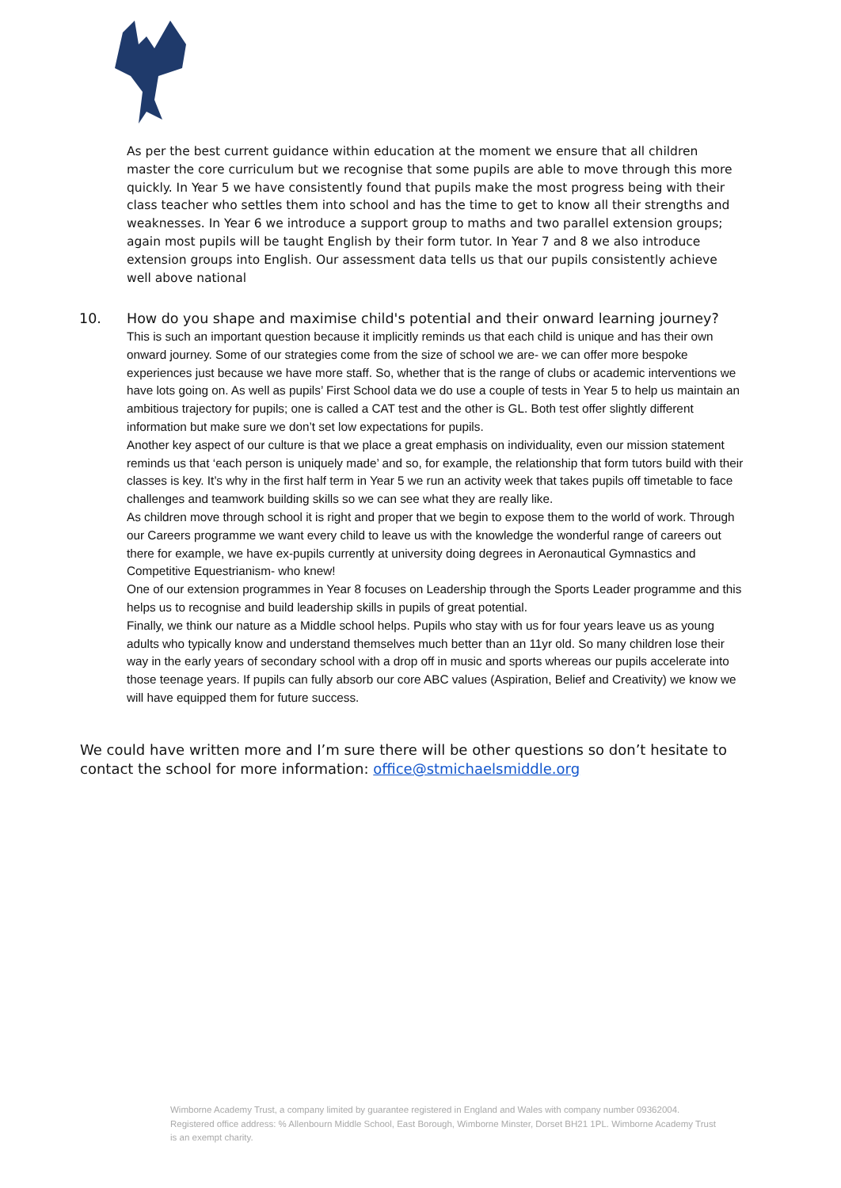As per the best current guidance within education at the moment we ensure that all children master the core curriculum but we recognise that some pupils are able to move through this more quickly. In Year 5 we have consistently found that pupils make the most progress being with their class teacher who settles them into school and has the time to get to know all their strengths and weaknesses. In Year 6 we introduce a support group to maths and two parallel extension groups; again most pupils will be taught English by their form tutor. In Year 7 and 8 we also introduce extension groups into English. Our assessment data tells us that our pupils consistently achieve well above national
10. How do you shape and maximise child's potential and their onward learning journey?
This is such an important question because it implicitly reminds us that each child is unique and has their own onward journey. Some of our strategies come from the size of school we are- we can offer more bespoke experiences just because we have more staff. So, whether that is the range of clubs or academic interventions we have lots going on. As well as pupils’ First School data we do use a couple of tests in Year 5 to help us maintain an ambitious trajectory for pupils; one is called a CAT test and the other is GL. Both test offer slightly different information but make sure we don’t set low expectations for pupils.
Another key aspect of our culture is that we place a great emphasis on individuality, even our mission statement reminds us that ‘each person is uniquely made’ and so, for example, the relationship that form tutors build with their classes is key. It’s why in the first half term in Year 5 we run an activity week that takes pupils off timetable to face challenges and teamwork building skills so we can see what they are really like.
As children move through school it is right and proper that we begin to expose them to the world of work. Through our Careers programme we want every child to leave us with the knowledge the wonderful range of careers out there for example, we have ex-pupils currently at university doing degrees in Aeronautical Gymnastics and Competitive Equestrianism- who knew!
One of our extension programmes in Year 8 focuses on Leadership through the Sports Leader programme and this helps us to recognise and build leadership skills in pupils of great potential.
Finally, we think our nature as a Middle school helps. Pupils who stay with us for four years leave us as young adults who typically know and understand themselves much better than an 11yr old. So many children lose their way in the early years of secondary school with a drop off in music and sports whereas our pupils accelerate into those teenage years. If pupils can fully absorb our core ABC values (Aspiration, Belief and Creativity) we know we will have equipped them for future success.
We could have written more and I’m sure there will be other questions so don’t hesitate to contact the school for more information: office@stmichaelsmiddle.org
Wimborne Academy Trust, a company limited by guarantee registered in England and Wales with company number 09362004. Registered office address: % Allenbourn Middle School, East Borough, Wimborne Minster, Dorset BH21 1PL. Wimborne Academy Trust is an exempt charity.